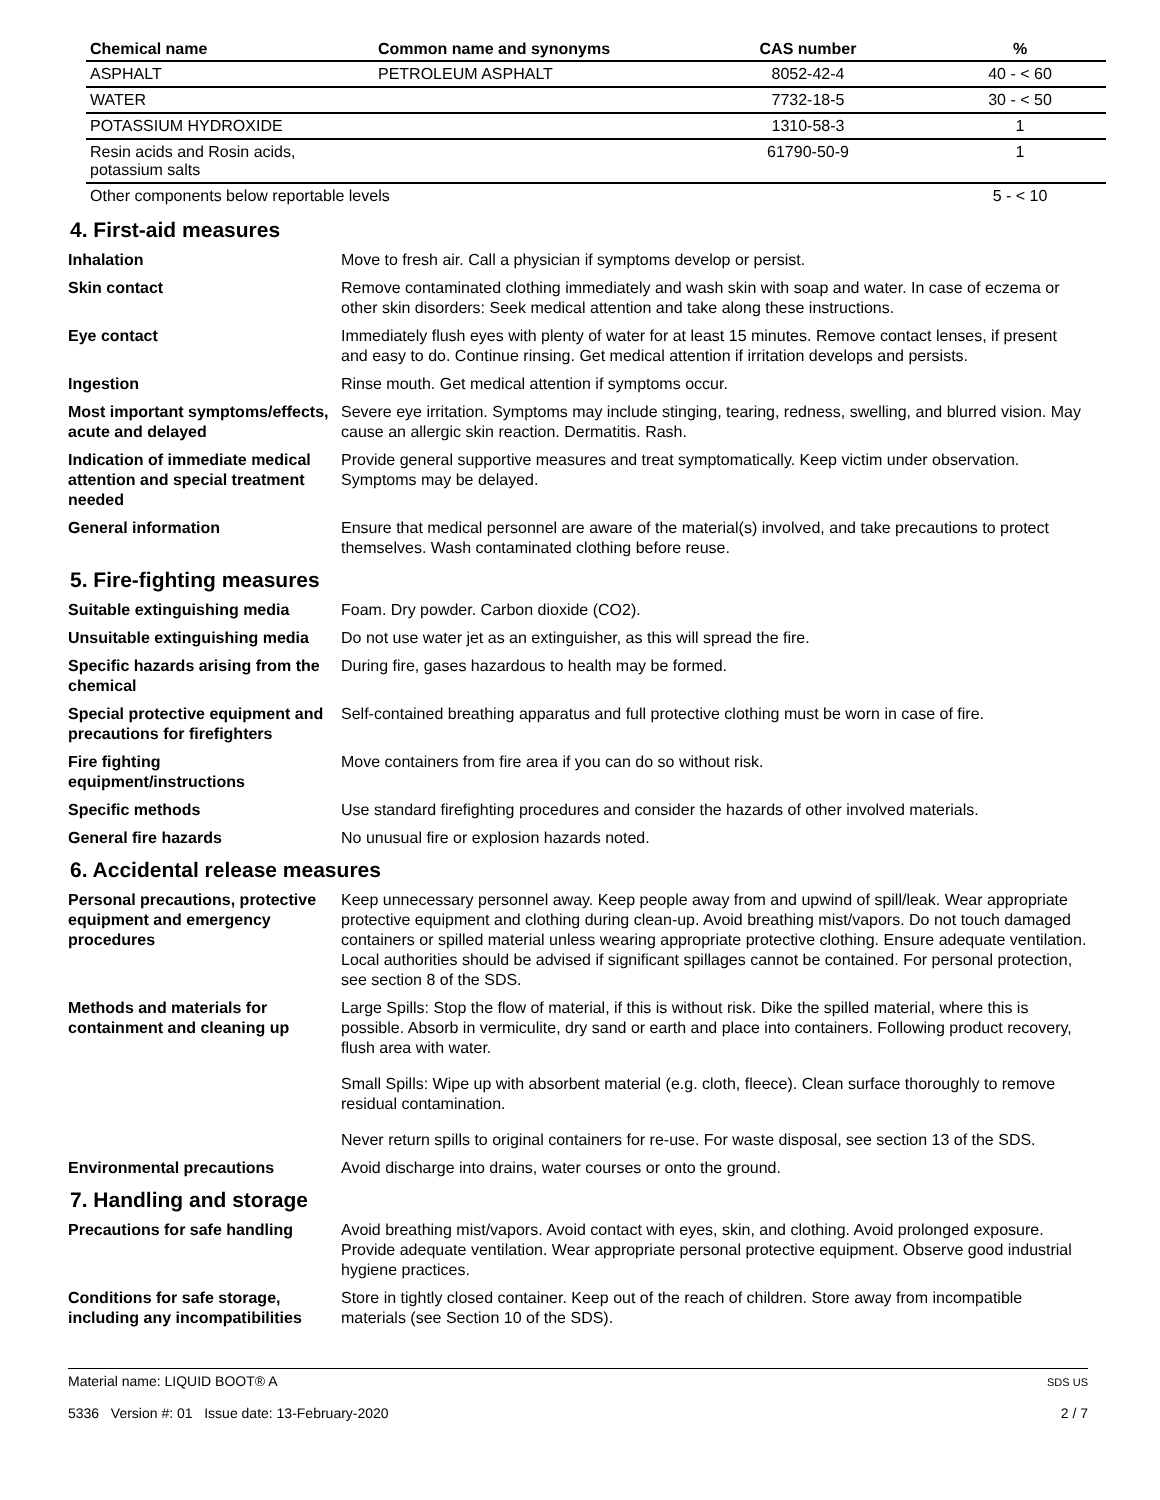| Chemical name | Common name and synonyms | CAS number | % |
| --- | --- | --- | --- |
| ASPHALT | PETROLEUM ASPHALT | 8052-42-4 | 40 - < 60 |
| WATER | | 7732-18-5 | 30 - < 50 |
| POTASSIUM HYDROXIDE | | 1310-58-3 | 1 |
| Resin acids and Rosin acids, potassium salts | | 61790-50-9 | 1 |
| Other components below reportable levels | | | 5 - < 10 |
4. First-aid measures
Inhalation Move to fresh air. Call a physician if symptoms develop or persist.
Skin contact Remove contaminated clothing immediately and wash skin with soap and water. In case of eczema or other skin disorders: Seek medical attention and take along these instructions.
Eye contact Immediately flush eyes with plenty of water for at least 15 minutes. Remove contact lenses, if present and easy to do. Continue rinsing. Get medical attention if irritation develops and persists.
Ingestion Rinse mouth. Get medical attention if symptoms occur.
Most important symptoms/effects, acute and delayed
Severe eye irritation. Symptoms may include stinging, tearing, redness, swelling, and blurred vision. May cause an allergic skin reaction. Dermatitis. Rash.
Indication of immediate medical attention and special treatment needed
Provide general supportive measures and treat symptomatically. Keep victim under observation. Symptoms may be delayed.
General information Ensure that medical personnel are aware of the material(s) involved, and take precautions to protect themselves. Wash contaminated clothing before reuse.
5. Fire-fighting measures
Suitable extinguishing media Foam. Dry powder. Carbon dioxide (CO2).
Unsuitable extinguishing media
Do not use water jet as an extinguisher, as this will spread the fire.
Specific hazards arising from the chemical
During fire, gases hazardous to health may be formed.
Special protective equipment and precautions for firefighters
Self-contained breathing apparatus and full protective clothing must be worn in case of fire.
Fire fighting equipment/instructions
Move containers from fire area if you can do so without risk.
Specific methods Use standard firefighting procedures and consider the hazards of other involved materials.
General fire hazards No unusual fire or explosion hazards noted.
6. Accidental release measures
Personal precautions, protective equipment and emergency procedures
Keep unnecessary personnel away. Keep people away from and upwind of spill/leak. Wear appropriate protective equipment and clothing during clean-up. Avoid breathing mist/vapors. Do not touch damaged containers or spilled material unless wearing appropriate protective clothing. Ensure adequate ventilation. Local authorities should be advised if significant spillages cannot be contained. For personal protection, see section 8 of the SDS.
Methods and materials for containment and cleaning up
Large Spills: Stop the flow of material, if this is without risk. Dike the spilled material, where this is possible. Absorb in vermiculite, dry sand or earth and place into containers. Following product recovery, flush area with water.
Small Spills: Wipe up with absorbent material (e.g. cloth, fleece). Clean surface thoroughly to remove residual contamination.
Never return spills to original containers for re-use. For waste disposal, see section 13 of the SDS.
Environmental precautions Avoid discharge into drains, water courses or onto the ground.
7. Handling and storage
Precautions for safe handling
Avoid breathing mist/vapors. Avoid contact with eyes, skin, and clothing. Avoid prolonged exposure. Provide adequate ventilation. Wear appropriate personal protective equipment. Observe good industrial hygiene practices.
Conditions for safe storage, including any incompatibilities
Store in tightly closed container. Keep out of the reach of children. Store away from incompatible materials (see Section 10 of the SDS).
Material name: LIQUID BOOT® A
5336 Version #: 01 Issue date: 13-February-2020
SDS US
2 / 7